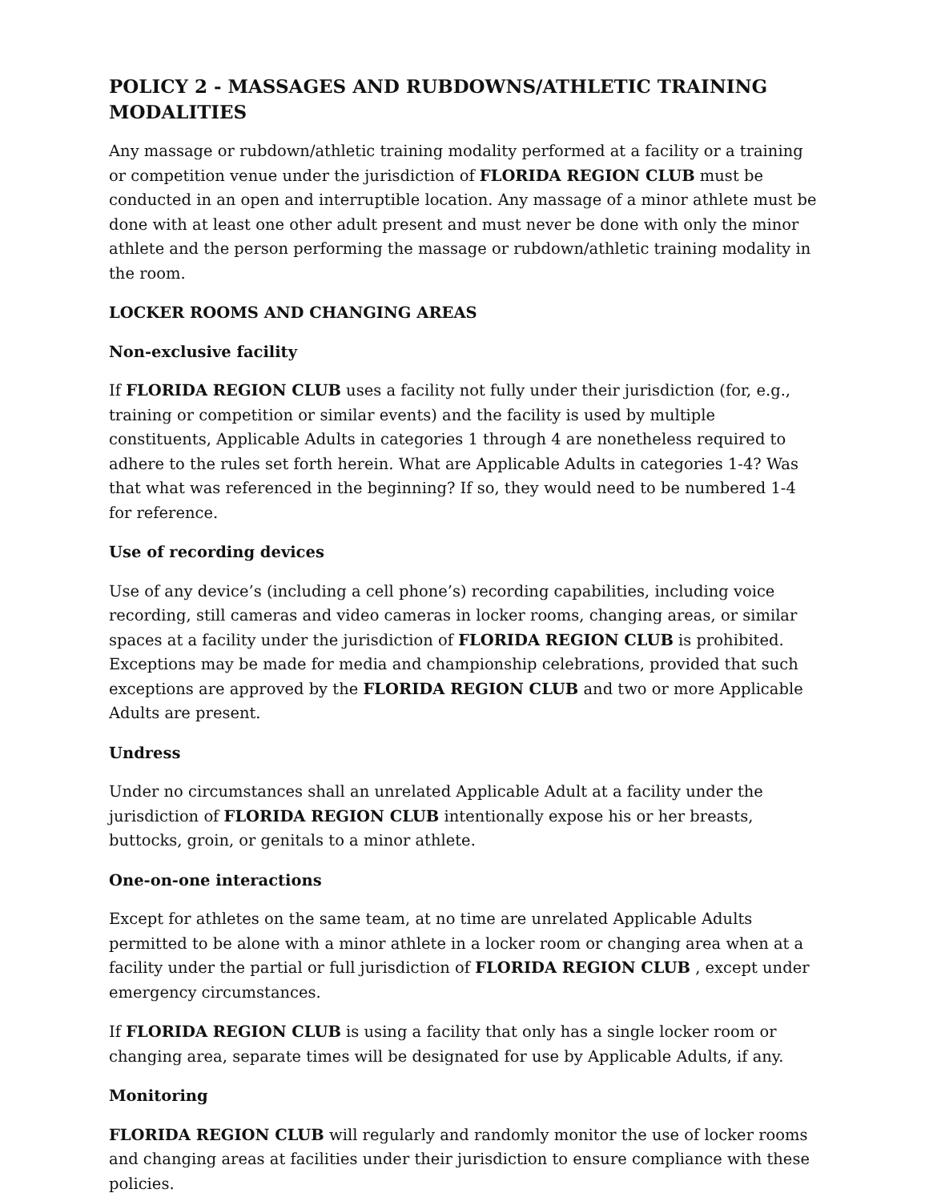POLICY 2 - MASSAGES AND RUBDOWNS/ATHLETIC TRAINING MODALITIES
Any massage or rubdown/athletic training modality performed at a facility or a training or competition venue under the jurisdiction of FLORIDA REGION CLUB must be conducted in an open and interruptible location. Any massage of a minor athlete must be done with at least one other adult present and must never be done with only the minor athlete and the person performing the massage or rubdown/athletic training modality in the room.
LOCKER ROOMS AND CHANGING AREAS
Non-exclusive facility
If FLORIDA REGION CLUB uses a facility not fully under their jurisdiction (for, e.g., training or competition or similar events) and the facility is used by multiple constituents, Applicable Adults in categories 1 through 4 are nonetheless required to adhere to the rules set forth herein. What are Applicable Adults in categories 1-4? Was that what was referenced in the beginning? If so, they would need to be numbered 1-4 for reference.
Use of recording devices
Use of any device’s (including a cell phone’s) recording capabilities, including voice recording, still cameras and video cameras in locker rooms, changing areas, or similar spaces at a facility under the jurisdiction of FLORIDA REGION CLUB is prohibited. Exceptions may be made for media and championship celebrations, provided that such exceptions are approved by the FLORIDA REGION CLUB and two or more Applicable Adults are present.
Undress
Under no circumstances shall an unrelated Applicable Adult at a facility under the jurisdiction of FLORIDA REGION CLUB intentionally expose his or her breasts, buttocks, groin, or genitals to a minor athlete.
One-on-one interactions
Except for athletes on the same team, at no time are unrelated Applicable Adults permitted to be alone with a minor athlete in a locker room or changing area when at a facility under the partial or full jurisdiction of FLORIDA REGION CLUB , except under emergency circumstances.
If FLORIDA REGION CLUB is using a facility that only has a single locker room or changing area, separate times will be designated for use by Applicable Adults, if any.
Monitoring
FLORIDA REGION CLUB will regularly and randomly monitor the use of locker rooms and changing areas at facilities under their jurisdiction to ensure compliance with these policies.